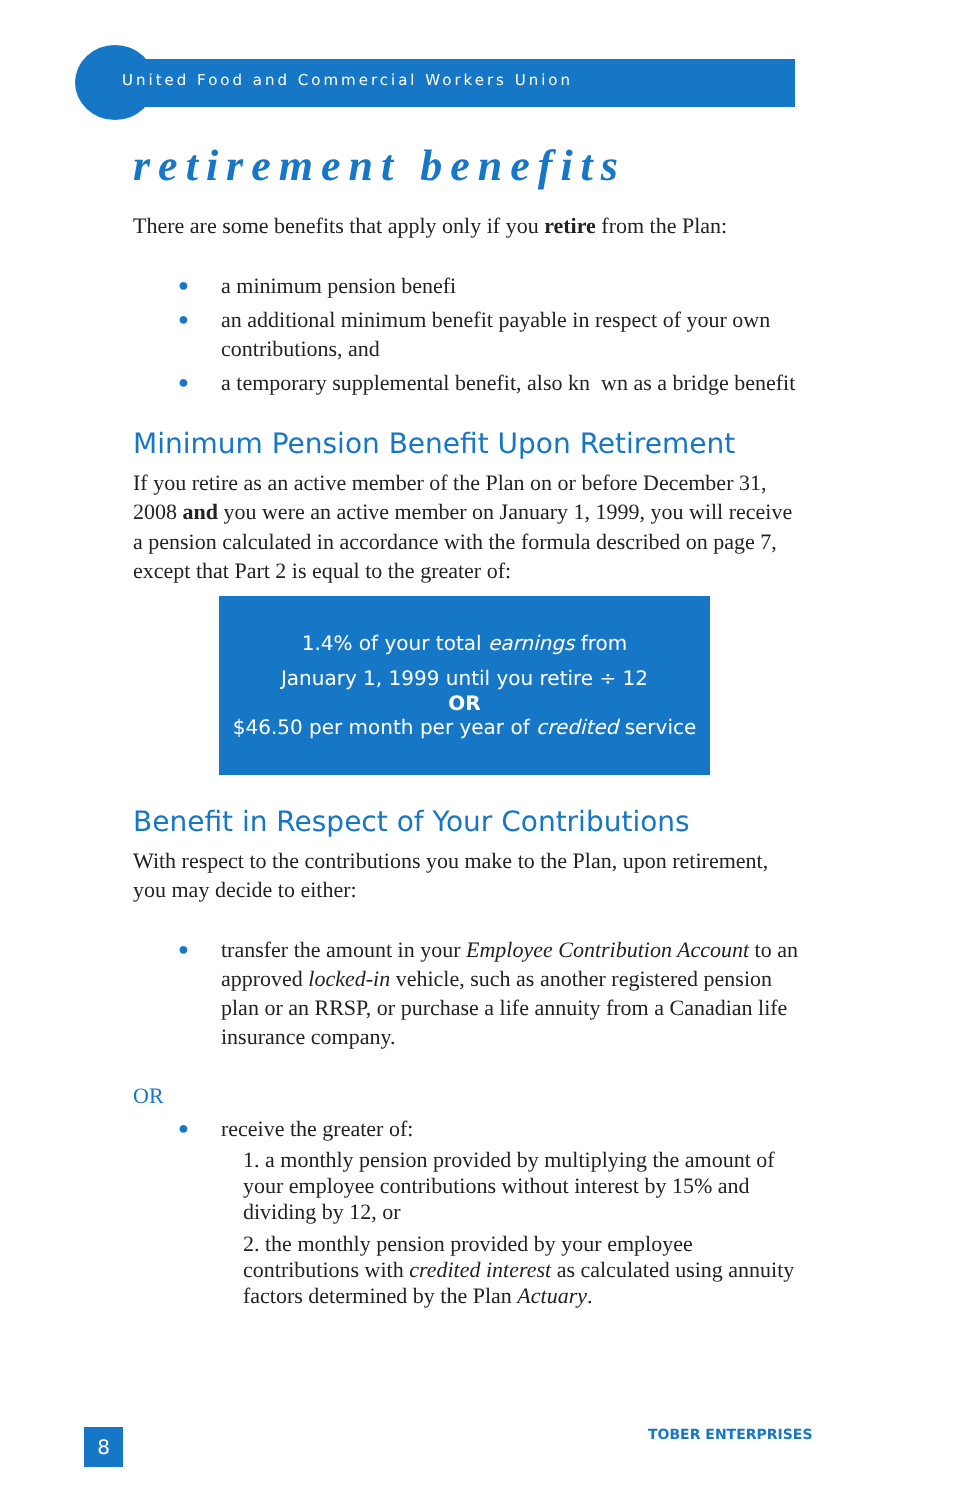United Food and Commercial Workers Union
retirement benefits
There are some benefits that apply only if you retire from the Plan:
● a minimum pension benefi
● an additional minimum benefit payable in respect of your own contributions, and
● a temporary supplemental benefit, also kn wn as a bridge benefit
Minimum Pension Benefit Upon Retirement
If you retire as an active member of the Plan on or before December 31, 2008 and you were an active member on January 1, 1999, you will receive a pension calculated in accordance with the formula described on page 7, except that Part 2 is equal to the greater of:
1.4% of your total earnings from
January 1, 1999 until you retire ÷ 12
OR
$46.50 per month per year of credited service
Benefit in Respect of Your Contributions
With respect to the contributions you make to the Plan, upon retirement, you may decide to either:
● transfer the amount in your Employee Contribution Account to an approved locked-in vehicle, such as another registered pension plan or an RRSP, or purchase a life annuity from a Canadian life insurance company.
OR
● receive the greater of:
1. a monthly pension provided by multiplying the amount of your employee contributions without interest by 15% and dividing by 12, or
2. the monthly pension provided by your employee contributions with credited interest as calculated using annuity factors determined by the Plan Actuary.
8 TOBER ENTERPRISES